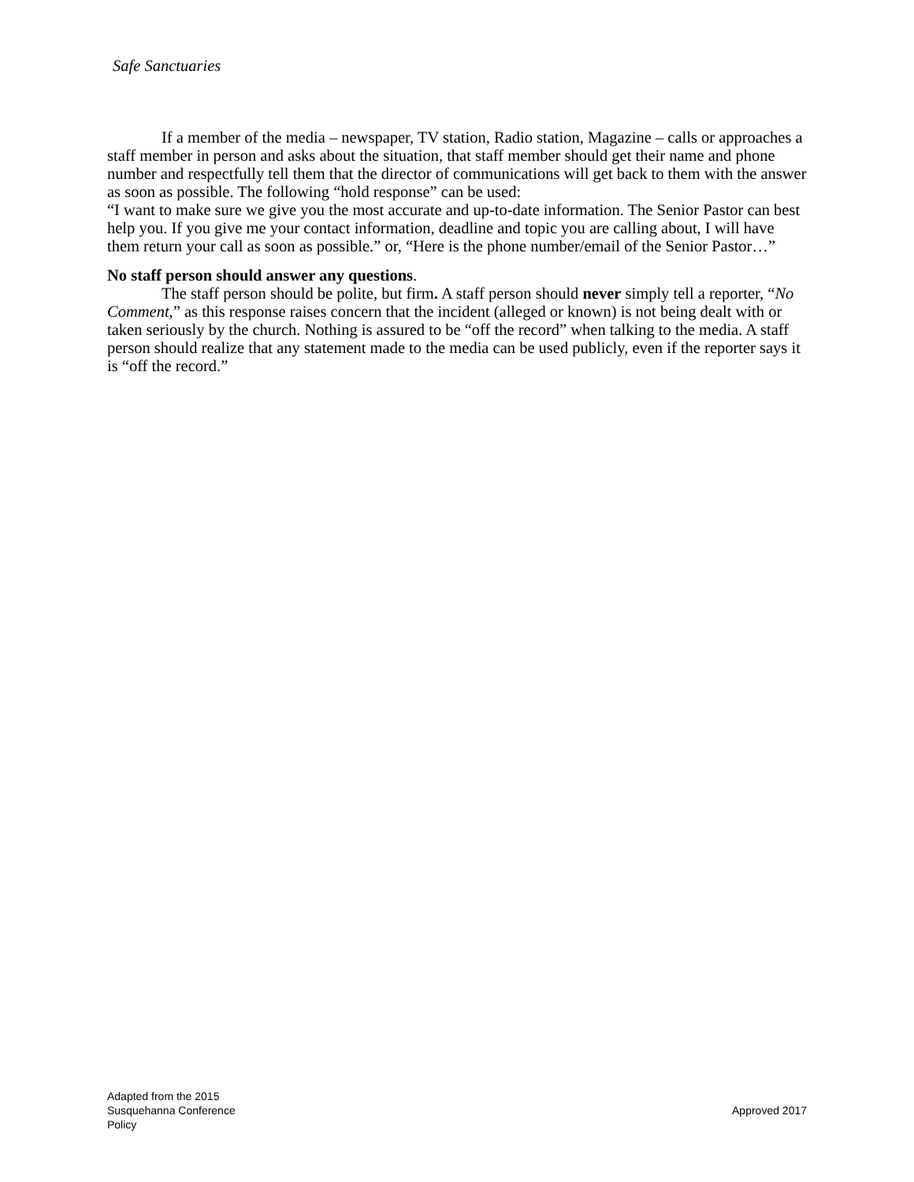Safe Sanctuaries
If a member of the media – newspaper, TV station, Radio station, Magazine – calls or approaches a staff member in person and asks about the situation, that staff member should get their name and phone number and respectfully tell them that the director of communications will get back to them with the answer as soon as possible. The following “hold response” can be used:
“I want to make sure we give you the most accurate and up-to-date information. The Senior Pastor can best help you. If you give me your contact information, deadline and topic you are calling about, I will have them return your call as soon as possible.” or, “Here is the phone number/email of the Senior Pastor…”
No staff person should answer any questions.
The staff person should be polite, but firm. A staff person should never simply tell a reporter, “No Comment,” as this response raises concern that the incident (alleged or known) is not being dealt with or taken seriously by the church. Nothing is assured to be “off the record” when talking to the media. A staff person should realize that any statement made to the media can be used publicly, even if the reporter says it is “off the record.”
Adapted from the 2015
Susquehanna Conference
Policy
Approved 2017